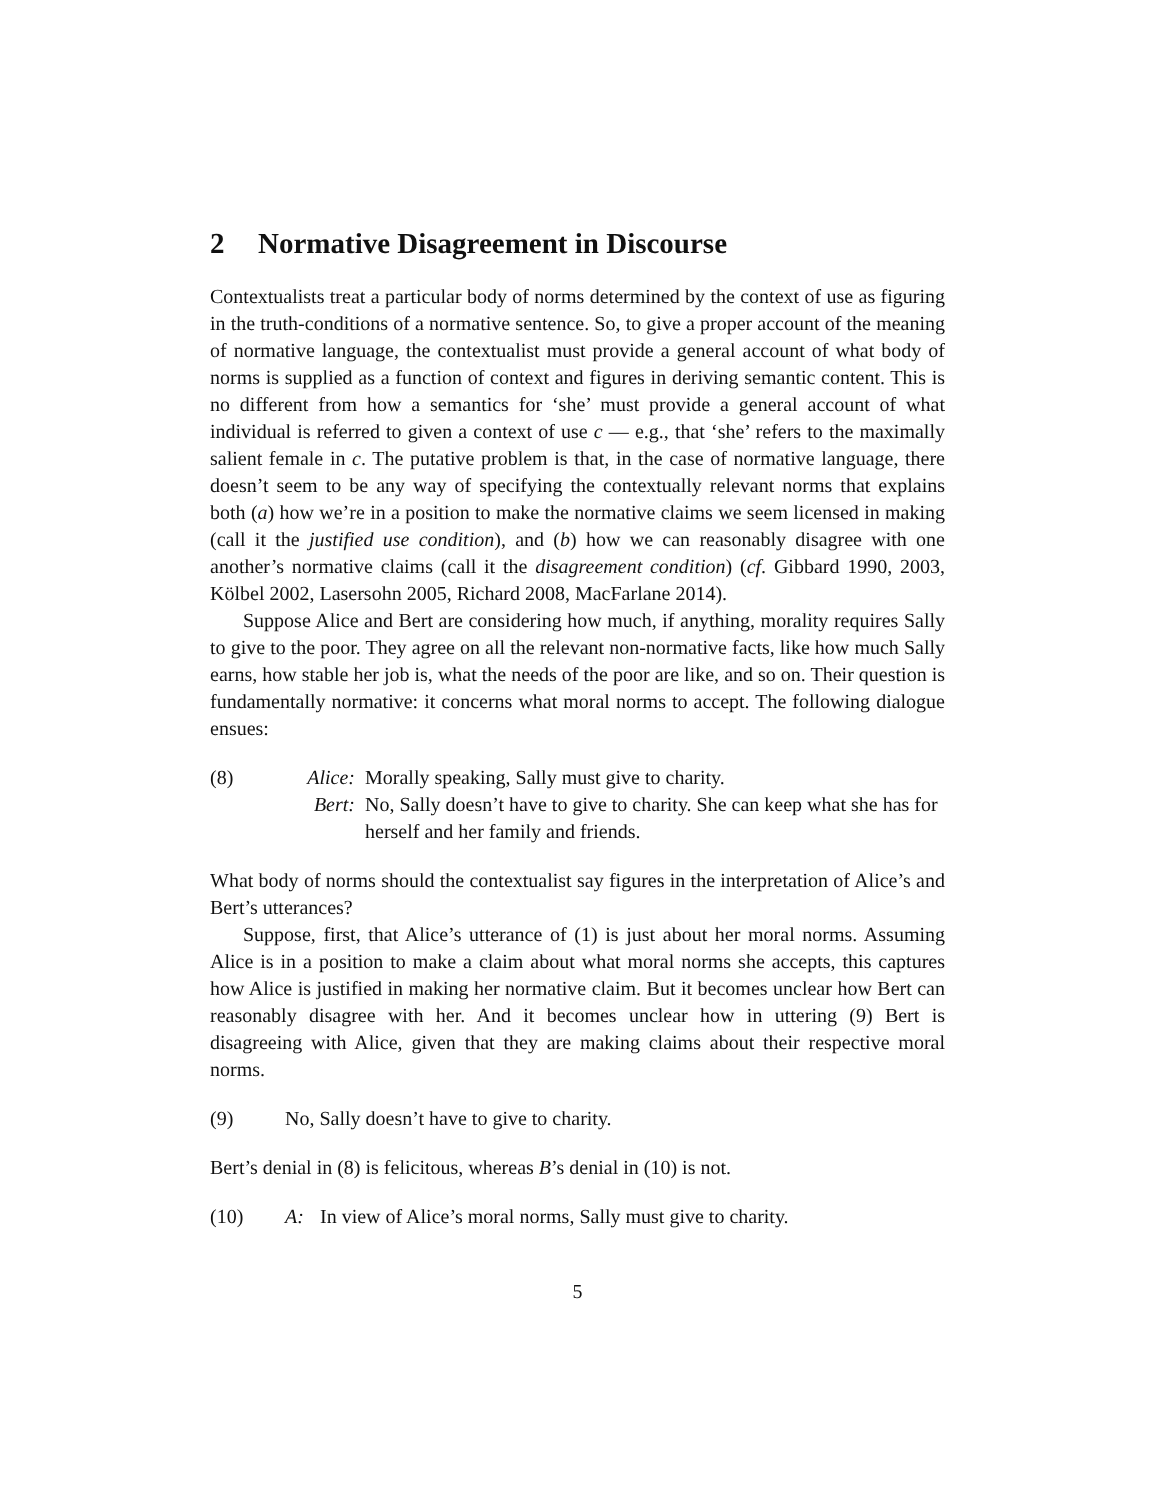2 Normative Disagreement in Discourse
Contextualists treat a particular body of norms determined by the context of use as figuring in the truth-conditions of a normative sentence. So, to give a proper account of the meaning of normative language, the contextualist must provide a general account of what body of norms is supplied as a function of context and figures in deriving semantic content. This is no different from how a semantics for ‘she’ must provide a general account of what individual is referred to given a context of use c — e.g., that ‘she’ refers to the maximally salient female in c. The putative problem is that, in the case of normative language, there doesn’t seem to be any way of specifying the contextually relevant norms that explains both (a) how we’re in a position to make the normative claims we seem licensed in making (call it the justified use condition), and (b) how we can reasonably disagree with one another’s normative claims (call it the disagreement condition) (cf. Gibbard 1990, 2003, Kölbel 2002, Lasersohn 2005, Richard 2008, MacFarlane 2014).
Suppose Alice and Bert are considering how much, if anything, morality requires Sally to give to the poor. They agree on all the relevant non-normative facts, like how much Sally earns, how stable her job is, what the needs of the poor are like, and so on. Their question is fundamentally normative: it concerns what moral norms to accept. The following dialogue ensues:
(8) Alice:
Morally speaking, Sally must give to charity.
Bert: No, Sally doesn’t have to give to charity. She can keep what she has for herself and her family and friends.
What body of norms should the contextualist say figures in the interpretation of Alice’s and Bert’s utterances?
Suppose, first, that Alice’s utterance of (1) is just about her moral norms. Assuming Alice is in a position to make a claim about what moral norms she accepts, this captures how Alice is justified in making her normative claim. But it becomes unclear how Bert can reasonably disagree with her. And it becomes unclear how in uttering (9) Bert is disagreeing with Alice, given that they are making claims about their respective moral norms.
(9) No, Sally doesn’t have to give to charity.
Bert’s denial in (8) is felicitous, whereas B’s denial in (10) is not.
(10) A: In view of Alice’s moral norms, Sally must give to charity.
5